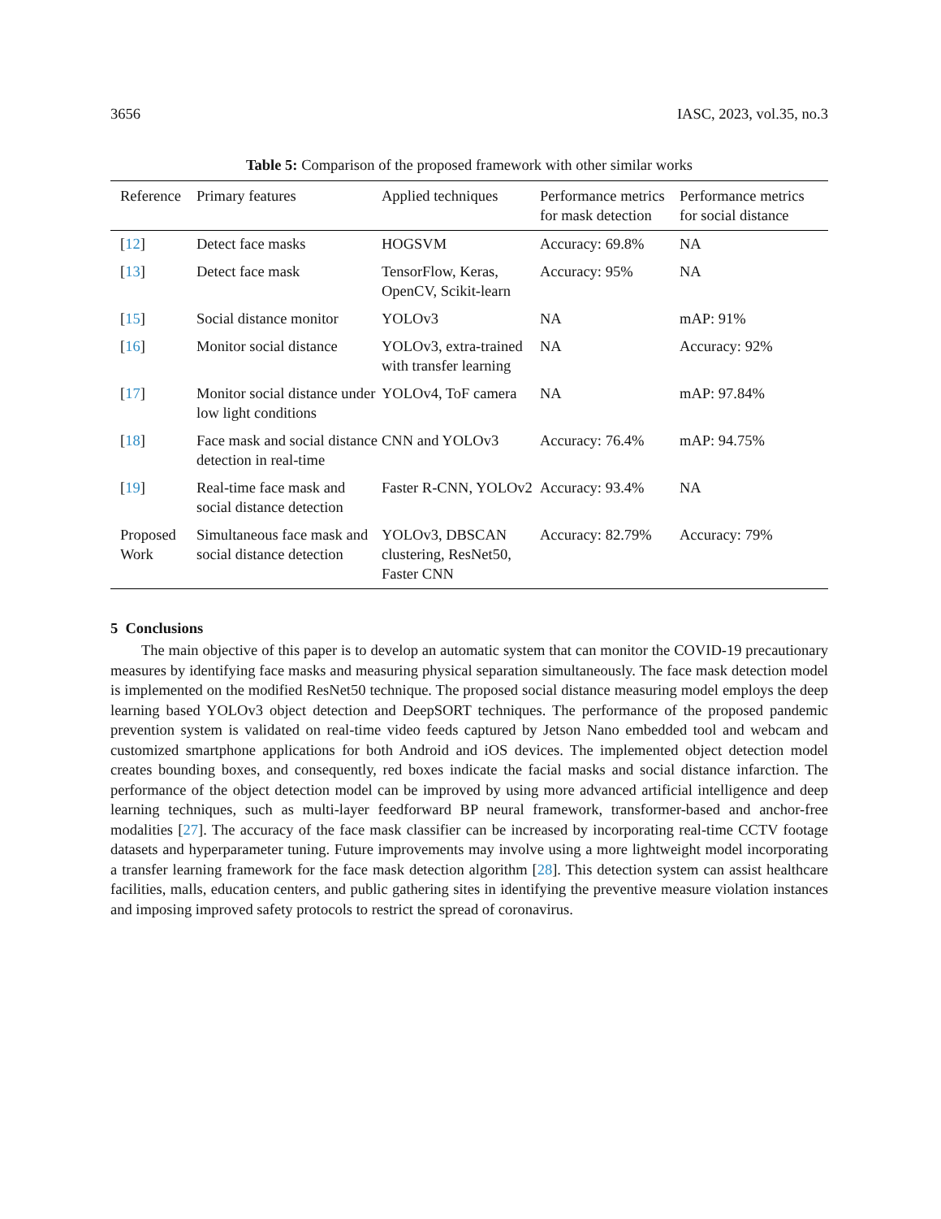3656 IASC, 2023, vol.35, no.3
Table 5: Comparison of the proposed framework with other similar works
| Reference | Primary features | Applied techniques | Performance metrics for mask detection | Performance metrics for social distance |
| --- | --- | --- | --- | --- |
| [ 12 ] | Detect face masks | HOGSVM | Accuracy: 69.8% | NA |
| [ 13 ] | Detect face mask | TensorFlow, Keras, OpenCV, Scikit-learn | Accuracy: 95% | NA |
| [ 15 ] | Social distance monitor | YOLOv3 | NA | mAP: 91% |
| [ 16 ] | Monitor social distance | YOLOv3, extra-trained with transfer learning | NA | Accuracy: 92% |
| [ 17 ] | Monitor social distance under low light conditions | YOLOv4, ToF camera | NA | mAP: 97.84% |
| [ 18 ] | Face mask and social distance detection in real-time | CNN and YOLOv3 | Accuracy: 76.4% | mAP: 94.75% |
| [ 19 ] | Real-time face mask and social distance detection | Faster R-CNN, YOLOv2 | Accuracy: 93.4% | NA |
| Proposed Work | Simultaneous face mask and social distance detection | YOLOv3, DBSCAN clustering, ResNet50, Faster CNN | Accuracy: 82.79% | Accuracy: 79% |
5 Conclusions
The main objective of this paper is to develop an automatic system that can monitor the COVID-19 precautionary measures by identifying face masks and measuring physical separation simultaneously. The face mask detection model is implemented on the modified ResNet50 technique. The proposed social distance measuring model employs the deep learning based YOLOv3 object detection and DeepSORT techniques. The performance of the proposed pandemic prevention system is validated on real-time video feeds captured by Jetson Nano embedded tool and webcam and customized smartphone applications for both Android and iOS devices. The implemented object detection model creates bounding boxes, and consequently, red boxes indicate the facial masks and social distance infarction. The performance of the object detection model can be improved by using more advanced artificial intelligence and deep learning techniques, such as multi-layer feedforward BP neural framework, transformer-based and anchor-free modalities [27]. The accuracy of the face mask classifier can be increased by incorporating real-time CCTV footage datasets and hyperparameter tuning. Future improvements may involve using a more lightweight model incorporating a transfer learning framework for the face mask detection algorithm [28]. This detection system can assist healthcare facilities, malls, education centers, and public gathering sites in identifying the preventive measure violation instances and imposing improved safety protocols to restrict the spread of coronavirus.